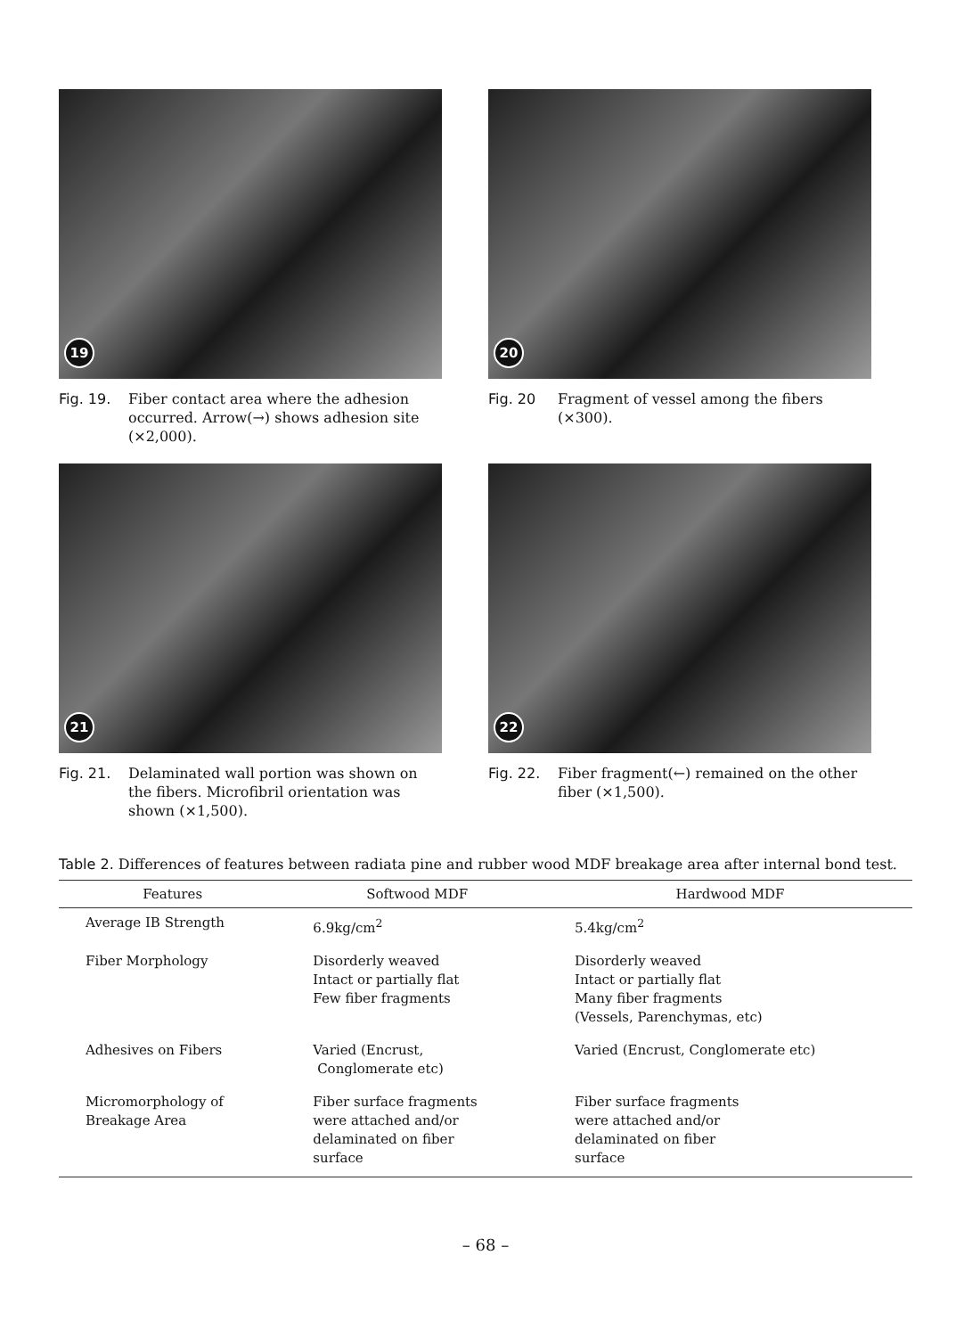19
Fig. 19. Fiber contact area where the adhesion occurred. Arrow(→) shows adhesion site (×2,000).
20
Fig. 20 Fragment of vessel among the fibers (×300).
21
Fig. 21. Delaminated wall portion was shown on the fibers. Microfibril orientation was shown (×1,500).
22
Fig. 22. Fiber fragment(←) remained on the other fiber (×1,500).
Table 2. Differences of features between radiata pine and rubber wood MDF breakage area after internal bond test.
| Features | Softwood MDF | Hardwood MDF |
| --- | --- | --- |
| Average IB Strength | 6.9kg/cm<sup>2</sup> | 5.4kg/cm<sup>2</sup> |
| Fiber Morphology | Disorderly weaved Intact or partially flat Few fiber fragments | Disorderly weaved Intact or partially flat Many fiber fragments (Vessels, Parenchymas, etc) |
| Adhesives on Fibers | Varied (Encrust, Conglomerate etc) | Varied (Encrust, Conglomerate etc) |
| Micromorphology of Breakage Area | Fiber surface fragments were attached and/or delaminated on fiber surface | Fiber surface fragments were attached and/or delaminated on fiber surface |
– 68 –